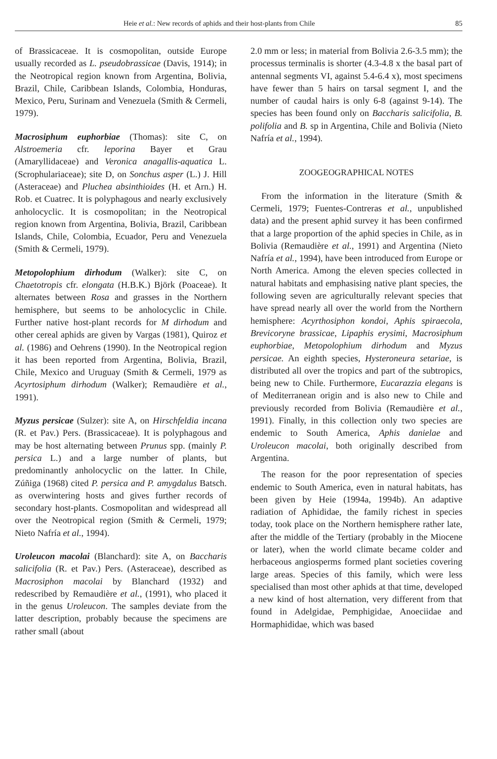Heie et al.: New records of aphids and their host-plants from Chile 85
of Brassicaceae. It is cosmopolitan, outside Europe usually recorded as L. pseudobrassicae (Davis, 1914); in the Neotropical region known from Argentina, Bolivia, Brazil, Chile, Caribbean Islands, Colombia, Honduras, Mexico, Peru, Surinam and Venezuela (Smith & Cermeli, 1979).
Macrosiphum euphorbiae (Thomas): site C, on Alstroemeria cfr. leporina Bayer et Grau (Amaryllidaceae) and Veronica anagallis-aquatica L. (Scrophulariaceae); site D, on Sonchus asper (L.) J. Hill (Asteraceae) and Pluchea absinthioides (H. et Arn.) H. Rob. et Cuatrec. It is polyphagous and nearly exclusively anholocyclic. It is cosmopolitan; in the Neotropical region known from Argentina, Bolivia, Brazil, Caribbean Islands, Chile, Colombia, Ecuador, Peru and Venezuela (Smith & Cermeli, 1979).
Metopolophium dirhodum (Walker): site C, on Chaetotropis cfr. elongata (H.B.K.) Björk (Poaceae). It alternates between Rosa and grasses in the Northern hemisphere, but seems to be anholocyclic in Chile. Further native host-plant records for M dirhodum and other cereal aphids are given by Vargas (1981), Quiroz et al. (1986) and Oehrens (1990). In the Neotropical region it has been reported from Argentina, Bolivia, Brazil, Chile, Mexico and Uruguay (Smith & Cermeli, 1979 as Acyrtosiphum dirhodum (Walker); Remaudière et al., 1991).
Myzus persicae (Sulzer): site A, on Hirschfeldia incana (R. et Pav.) Pers. (Brassicaceae). It is polyphagous and may be host alternating between Prunus spp. (mainly P. persica L.) and a large number of plants, but predominantly anholocyclic on the latter. In Chile, Zúñiga (1968) cited P. persica and P. amygdalus Batsch. as overwintering hosts and gives further records of secondary host-plants. Cosmopolitan and widespread all over the Neotropical region (Smith & Cermeli, 1979; Nieto Nafría et al., 1994).
Uroleucon macolai (Blanchard): site A, on Baccharis salicifolia (R. et Pav.) Pers. (Asteraceae), described as Macrosiphon macolai by Blanchard (1932) and redescribed by Remaudière et al., (1991), who placed it in the genus Uroleucon. The samples deviate from the latter description, probably because the specimens are rather small (about
2.0 mm or less; in material from Bolivia 2.6-3.5 mm); the processus terminalis is shorter (4.3-4.8 x the basal part of antennal segments VI, against 5.4-6.4 x), most specimens have fewer than 5 hairs on tarsal segment I, and the number of caudal hairs is only 6-8 (against 9-14). The species has been found only on Baccharis salicifolia, B. polifolia and B. sp in Argentina, Chile and Bolivia (Nieto Nafría et al., 1994).
ZOOGEOGRAPHICAL NOTES
From the information in the literature (Smith & Cermeli, 1979; Fuentes-Contreras et al., unpublished data) and the present aphid survey it has been confirmed that a large proportion of the aphid species in Chile, as in Bolivia (Remaudière et al., 1991) and Argentina (Nieto Nafría et al., 1994), have been introduced from Europe or North America. Among the eleven species collected in natural habitats and emphasising native plant species, the following seven are agriculturally relevant species that have spread nearly all over the world from the Northern hemisphere: Acyrthosiphon kondoi, Aphis spiraecola, Brevicoryne brassicae, Lipaphis erysimi, Macrosiphum euphorbiae, Metopolophium dirhodum and Myzus persicae. An eighth species, Hysteroneura setariae, is distributed all over the tropics and part of the subtropics, being new to Chile. Furthermore, Eucarazzia elegans is of Mediterranean origin and is also new to Chile and previously recorded from Bolivia (Remaudière et al., 1991). Finally, in this collection only two species are endemic to South America, Aphis danielae and Uroleucon macolai, both originally described from Argentina.
The reason for the poor representation of species endemic to South America, even in natural habitats, has been given by Heie (1994a, 1994b). An adaptive radiation of Aphididae, the family richest in species today, took place on the Northern hemisphere rather late, after the middle of the Tertiary (probably in the Miocene or later), when the world climate became colder and herbaceous angiosperms formed plant societies covering large areas. Species of this family, which were less specialised than most other aphids at that time, developed a new kind of host alternation, very different from that found in Adelgidae, Pemphigidae, Anoeciidae and Hormaphididae, which was based